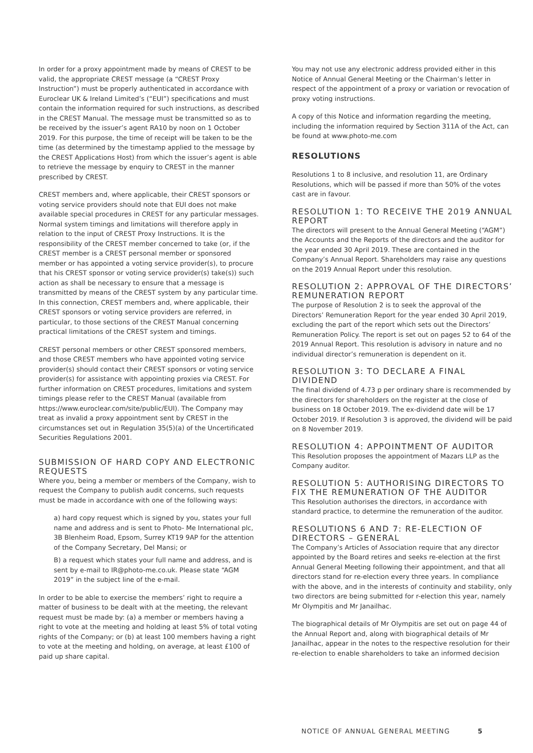In order for a proxy appointment made by means of CREST to be valid, the appropriate CREST message (a “CREST Proxy Instruction”) must be properly authenticated in accordance with Euroclear UK & Ireland Limited’s (“EUI”) specifications and must contain the information required for such instructions, as described in the CREST Manual. The message must be transmitted so as to be received by the issuer’s agent RA10 by noon on 1 October 2019. For this purpose, the time of receipt will be taken to be the time (as determined by the timestamp applied to the message by the CREST Applications Host) from which the issuer’s agent is able to retrieve the message by enquiry to CREST in the manner prescribed by CREST.
CREST members and, where applicable, their CREST sponsors or voting service providers should note that EUI does not make available special procedures in CREST for any particular messages. Normal system timings and limitations will therefore apply in relation to the input of CREST Proxy Instructions. It is the responsibility of the CREST member concerned to take (or, if the CREST member is a CREST personal member or sponsored member or has appointed a voting service provider(s), to procure that his CREST sponsor or voting service provider(s) take(s)) such action as shall be necessary to ensure that a message is transmitted by means of the CREST system by any particular time. In this connection, CREST members and, where applicable, their CREST sponsors or voting service providers are referred, in particular, to those sections of the CREST Manual concerning practical limitations of the CREST system and timings.
CREST personal members or other CREST sponsored members, and those CREST members who have appointed voting service provider(s) should contact their CREST sponsors or voting service provider(s) for assistance with appointing proxies via CREST. For further information on CREST procedures, limitations and system timings please refer to the CREST Manual (available from https://www.euroclear.com/site/public/EUI). The Company may treat as invalid a proxy appointment sent by CREST in the circumstances set out in Regulation 35(5)(a) of the Uncertificated Securities Regulations 2001.
SUBMISSION OF HARD COPY AND ELECTRONIC REQUESTS
Where you, being a member or members of the Company, wish to request the Company to publish audit concerns, such requests must be made in accordance with one of the following ways:
a) hard copy request which is signed by you, states your full name and address and is sent to Photo- Me International plc, 3B Blenheim Road, Epsom, Surrey KT19 9AP for the attention of the Company Secretary, Del Mansi; or
B) a request which states your full name and address, and is sent by e-mail to IR@photo-me.co.uk. Please state “AGM 2019” in the subject line of the e-mail.
In order to be able to exercise the members’ right to require a matter of business to be dealt with at the meeting, the relevant request must be made by: (a) a member or members having a right to vote at the meeting and holding at least 5% of total voting rights of the Company; or (b) at least 100 members having a right to vote at the meeting and holding, on average, at least £100 of paid up share capital.
You may not use any electronic address provided either in this Notice of Annual General Meeting or the Chairman’s letter in respect of the appointment of a proxy or variation or revocation of proxy voting instructions.
A copy of this Notice and information regarding the meeting, including the information required by Section 311A of the Act, can be found at www.photo-me.com
RESOLUTIONS
Resolutions 1 to 8 inclusive, and resolution 11, are Ordinary Resolutions, which will be passed if more than 50% of the votes cast are in favour.
RESOLUTION 1: TO RECEIVE THE 2019 ANNUAL REPORT
The directors will present to the Annual General Meeting (“AGM”) the Accounts and the Reports of the directors and the auditor for the year ended 30 April 2019. These are contained in the Company’s Annual Report. Shareholders may raise any questions on the 2019 Annual Report under this resolution.
RESOLUTION 2: APPROVAL OF THE DIRECTORS’ REMUNERATION REPORT
The purpose of Resolution 2 is to seek the approval of the Directors’ Remuneration Report for the year ended 30 April 2019, excluding the part of the report which sets out the Directors’ Remuneration Policy. The report is set out on pages 52 to 64 of the 2019 Annual Report. This resolution is advisory in nature and no individual director’s remuneration is dependent on it.
RESOLUTION 3: TO DECLARE A FINAL DIVIDEND
The final dividend of 4.73 p per ordinary share is recommended by the directors for shareholders on the register at the close of business on 18 October 2019. The ex-dividend date will be 17 October 2019. If Resolution 3 is approved, the dividend will be paid on 8 November 2019.
RESOLUTION 4: APPOINTMENT OF AUDITOR
This Resolution proposes the appointment of Mazars LLP as the Company auditor.
RESOLUTION 5: AUTHORISING DIRECTORS TO FIX THE REMUNERATION OF THE AUDITOR
This Resolution authorises the directors, in accordance with standard practice, to determine the remuneration of the auditor.
RESOLUTIONS 6 AND 7: RE-ELECTION OF DIRECTORS – GENERAL
The Company’s Articles of Association require that any director appointed by the Board retires and seeks re-election at the first Annual General Meeting following their appointment, and that all directors stand for re-election every three years. In compliance with the above, and in the interests of continuity and stability, only two directors are being submitted for r-election this year, namely Mr Olympitis and Mr Janailhac.
The biographical details of Mr Olympitis are set out on page 44 of the Annual Report and, along with biographical details of Mr Janailhac, appear in the notes to the respective resolution for their re-election to enable shareholders to take an informed decision
NOTICE OF ANNUAL GENERAL MEETING 5